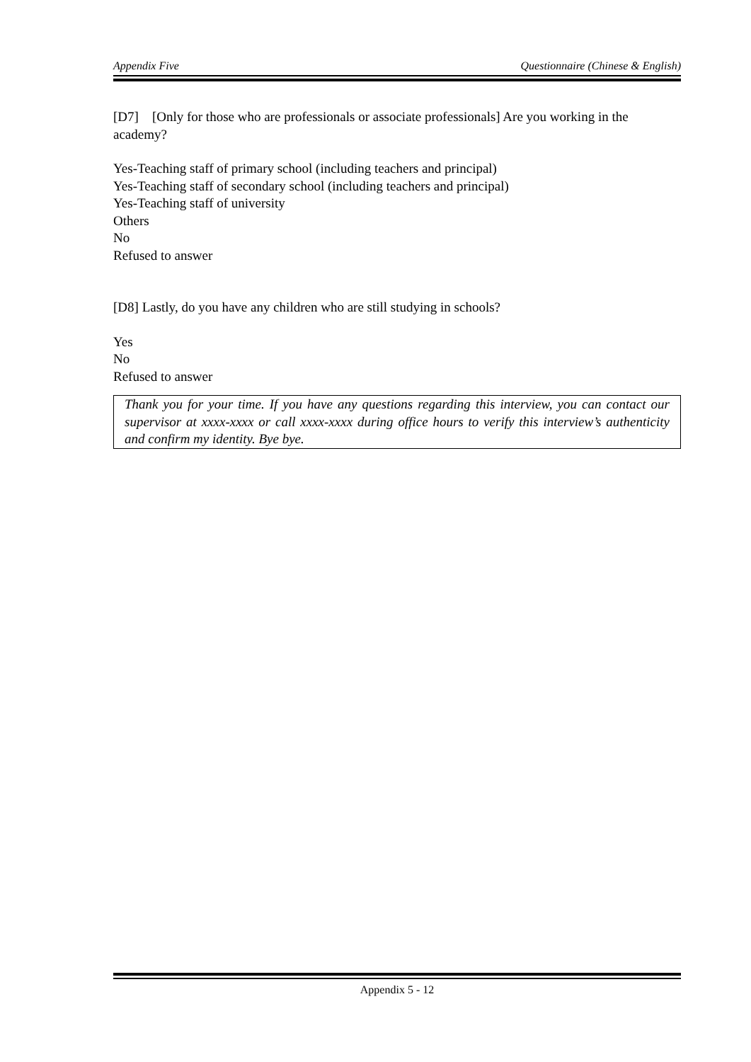Appendix Five Questionnaire (Chinese & English)
[D7] [Only for those who are professionals or associate professionals] Are you working in the academy?
Yes-Teaching staff of primary school (including teachers and principal)
Yes-Teaching staff of secondary school (including teachers and principal)
Yes-Teaching staff of university
Others
No
Refused to answer
[D8] Lastly, do you have any children who are still studying in schools?
Yes
No
Refused to answer
Thank you for your time. If you have any questions regarding this interview, you can contact our supervisor at xxxx-xxxx or call xxxx-xxxx during office hours to verify this interview’s authenticity and confirm my identity. Bye bye.
Appendix 5 - 12